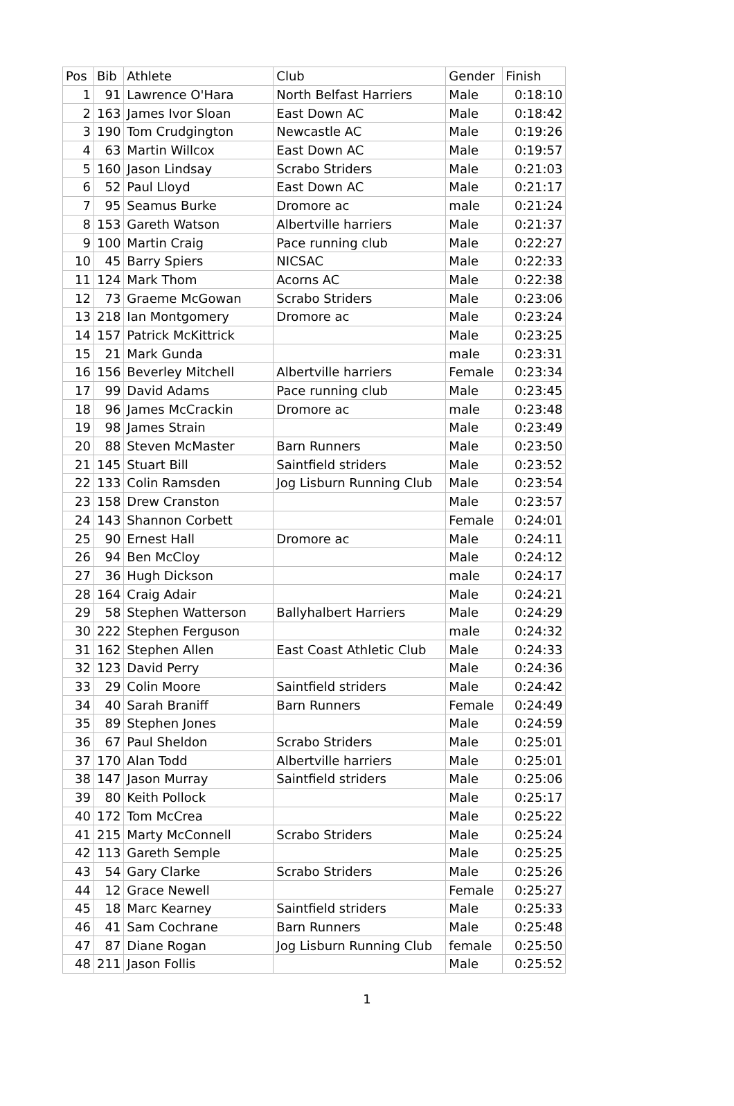| Pos | Bib | Athlete | Club | Gender | Finish |
| --- | --- | --- | --- | --- | --- |
| 1 | 91 | Lawrence O'Hara | North Belfast Harriers | Male | 0:18:10 |
| 2 | 163 | James Ivor Sloan | East Down AC | Male | 0:18:42 |
| 3 | 190 | Tom Crudgington | Newcastle AC | Male | 0:19:26 |
| 4 | 63 | Martin Willcox | East Down AC | Male | 0:19:57 |
| 5 | 160 | Jason Lindsay | Scrabo Striders | Male | 0:21:03 |
| 6 | 52 | Paul Lloyd | East Down AC | Male | 0:21:17 |
| 7 | 95 | Seamus Burke | Dromore ac | male | 0:21:24 |
| 8 | 153 | Gareth Watson | Albertville harriers | Male | 0:21:37 |
| 9 | 100 | Martin Craig | Pace running club | Male | 0:22:27 |
| 10 | 45 | Barry Spiers | NICSAC | Male | 0:22:33 |
| 11 | 124 | Mark Thom | Acorns AC | Male | 0:22:38 |
| 12 | 73 | Graeme McGowan | Scrabo Striders | Male | 0:23:06 |
| 13 | 218 | Ian Montgomery | Dromore ac | Male | 0:23:24 |
| 14 | 157 | Patrick McKittrick | | Male | 0:23:25 |
| 15 | 21 | Mark Gunda | | male | 0:23:31 |
| 16 | 156 | Beverley Mitchell | Albertville harriers | Female | 0:23:34 |
| 17 | 99 | David Adams | Pace running club | Male | 0:23:45 |
| 18 | 96 | James McCrackin | Dromore ac | male | 0:23:48 |
| 19 | 98 | James Strain | | Male | 0:23:49 |
| 20 | 88 | Steven McMaster | Barn Runners | Male | 0:23:50 |
| 21 | 145 | Stuart Bill | Saintfield striders | Male | 0:23:52 |
| 22 | 133 | Colin Ramsden | Jog Lisburn Running Club | Male | 0:23:54 |
| 23 | 158 | Drew Cranston | | Male | 0:23:57 |
| 24 | 143 | Shannon Corbett | | Female | 0:24:01 |
| 25 | 90 | Ernest Hall | Dromore ac | Male | 0:24:11 |
| 26 | 94 | Ben McCloy | | Male | 0:24:12 |
| 27 | 36 | Hugh Dickson | | male | 0:24:17 |
| 28 | 164 | Craig Adair | | Male | 0:24:21 |
| 29 | 58 | Stephen Watterson | Ballyhalbert Harriers | Male | 0:24:29 |
| 30 | 222 | Stephen Ferguson | | male | 0:24:32 |
| 31 | 162 | Stephen Allen | East Coast Athletic Club | Male | 0:24:33 |
| 32 | 123 | David Perry | | Male | 0:24:36 |
| 33 | 29 | Colin Moore | Saintfield striders | Male | 0:24:42 |
| 34 | 40 | Sarah Braniff | Barn Runners | Female | 0:24:49 |
| 35 | 89 | Stephen Jones | | Male | 0:24:59 |
| 36 | 67 | Paul Sheldon | Scrabo Striders | Male | 0:25:01 |
| 37 | 170 | Alan Todd | Albertville harriers | Male | 0:25:01 |
| 38 | 147 | Jason Murray | Saintfield striders | Male | 0:25:06 |
| 39 | 80 | Keith Pollock | | Male | 0:25:17 |
| 40 | 172 | Tom McCrea | | Male | 0:25:22 |
| 41 | 215 | Marty McConnell | Scrabo Striders | Male | 0:25:24 |
| 42 | 113 | Gareth Semple | | Male | 0:25:25 |
| 43 | 54 | Gary Clarke | Scrabo Striders | Male | 0:25:26 |
| 44 | 12 | Grace Newell | | Female | 0:25:27 |
| 45 | 18 | Marc Kearney | Saintfield striders | Male | 0:25:33 |
| 46 | 41 | Sam Cochrane | Barn Runners | Male | 0:25:48 |
| 47 | 87 | Diane Rogan | Jog Lisburn Running Club | female | 0:25:50 |
| 48 | 211 | Jason Follis | | Male | 0:25:52 |
1